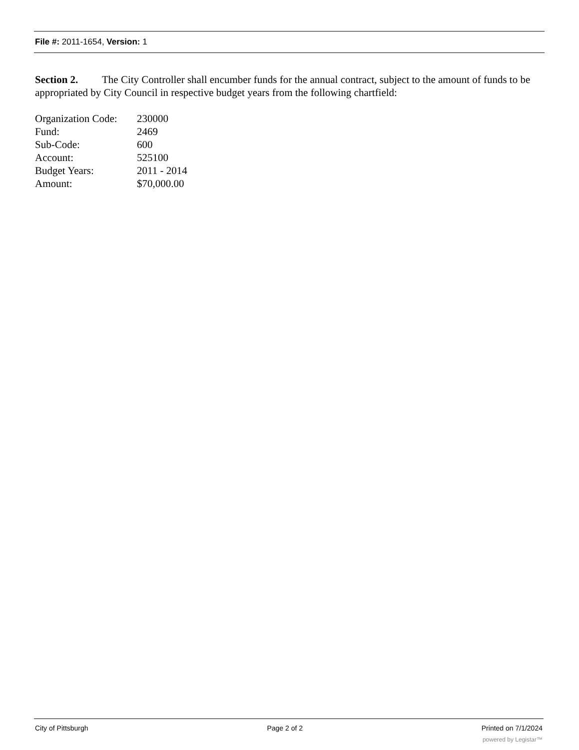File #: 2011-1654, Version: 1
Section 2. The City Controller shall encumber funds for the annual contract, subject to the amount of funds to be appropriated by City Council in respective budget years from the following chartfield:
| Organization Code: | 230000 |
| Fund: | 2469 |
| Sub-Code: | 600 |
| Account: | 525100 |
| Budget Years: | 2011 - 2014 |
| Amount: | $70,000.00 |
City of Pittsburgh Page 2 of 2 Printed on 7/1/2024
powered by Legistar™